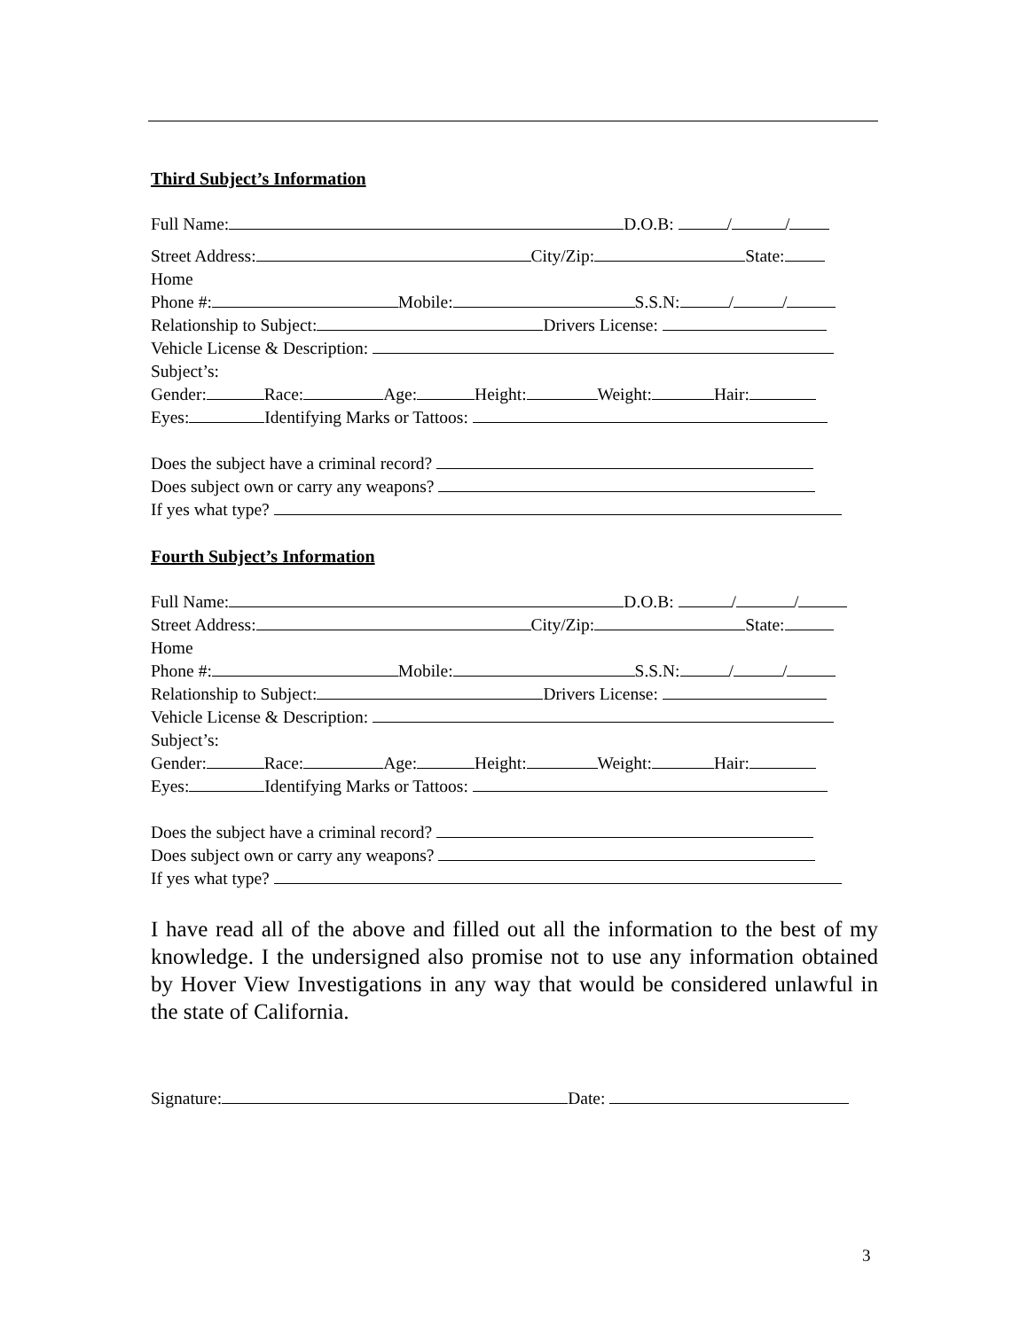Third Subject’s Information
Full Name: D.O.B: / /
Street Address: City/Zip: State:
Home
Phone #: Mobile: S.S.N: / /
Relationship to Subject: Drivers License:
Vehicle License & Description:
Subject’s:
Gender: Race: Age: Height: Weight: Hair:
Eyes: Identifying Marks or Tattoos:
Does the subject have a criminal record?
Does subject own or carry any weapons?
If yes what type?
Fourth Subject’s Information
Full Name: D.O.B: / /
Street Address: City/Zip: State:
Home
Phone #: Mobile: S.S.N: / /
Relationship to Subject: Drivers License:
Vehicle License & Description:
Subject’s:
Gender: Race: Age: Height: Weight: Hair:
Eyes: Identifying Marks or Tattoos:
Does the subject have a criminal record?
Does subject own or carry any weapons?
If yes what type?
I have read all of the above and filled out all the information to the best of my knowledge. I the undersigned also promise not to use any information obtained by Hover View Investigations in any way that would be considered unlawful in the state of California.
Signature: Date:
3